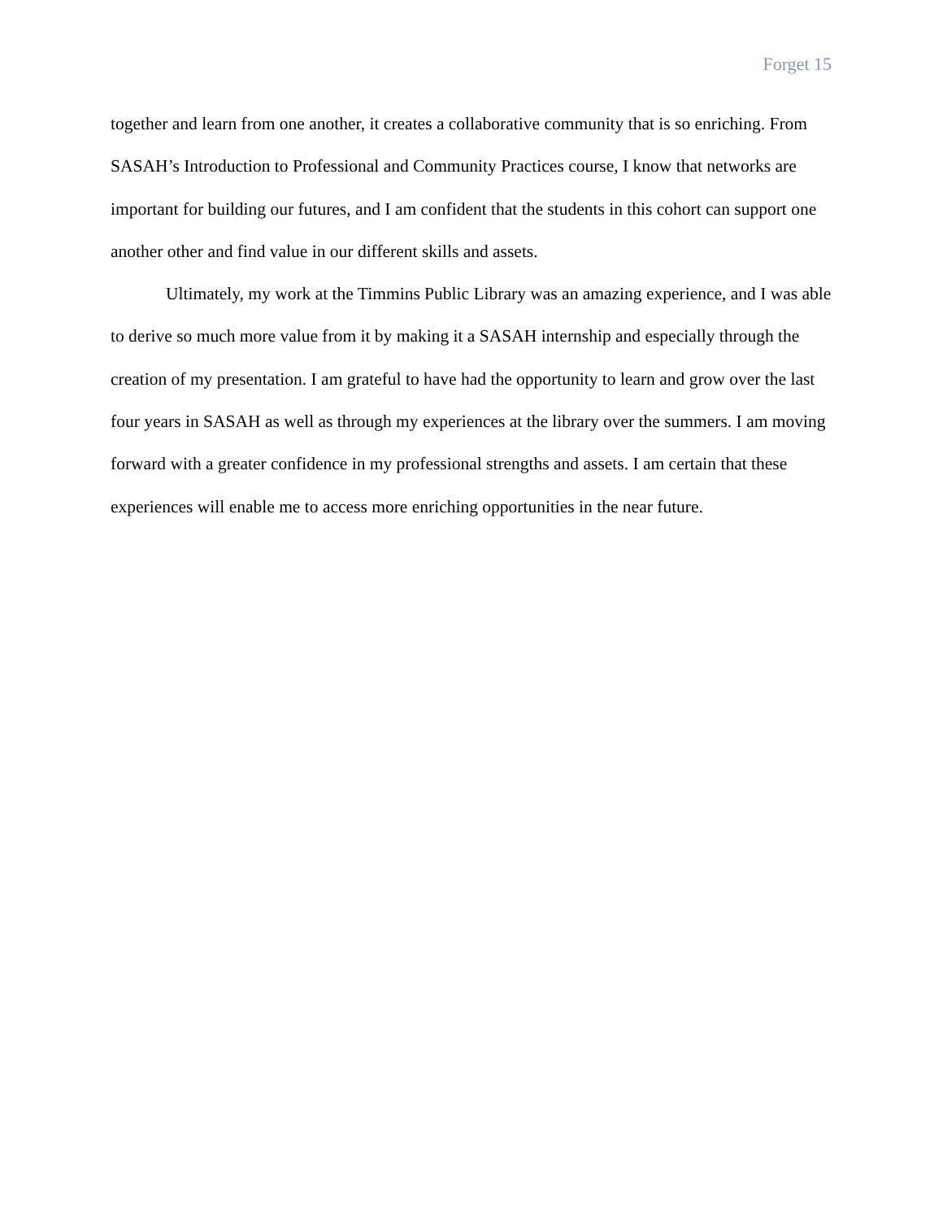Forget 15
together and learn from one another, it creates a collaborative community that is so enriching. From SASAH’s Introduction to Professional and Community Practices course, I know that networks are important for building our futures, and I am confident that the students in this cohort can support one another other and find value in our different skills and assets.
Ultimately, my work at the Timmins Public Library was an amazing experience, and I was able to derive so much more value from it by making it a SASAH internship and especially through the creation of my presentation. I am grateful to have had the opportunity to learn and grow over the last four years in SASAH as well as through my experiences at the library over the summers. I am moving forward with a greater confidence in my professional strengths and assets. I am certain that these experiences will enable me to access more enriching opportunities in the near future.